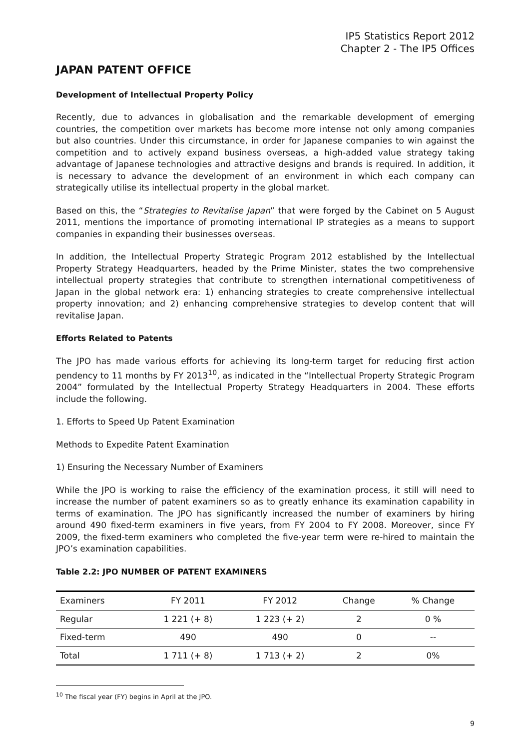IP5 Statistics Report 2012
Chapter 2 - The IP5 Offices
JAPAN PATENT OFFICE
Development of Intellectual Property Policy
Recently, due to advances in globalisation and the remarkable development of emerging countries, the competition over markets has become more intense not only among companies but also countries. Under this circumstance, in order for Japanese companies to win against the competition and to actively expand business overseas, a high-added value strategy taking advantage of Japanese technologies and attractive designs and brands is required. In addition, it is necessary to advance the development of an environment in which each company can strategically utilise its intellectual property in the global market.
Based on this, the “Strategies to Revitalise Japan” that were forged by the Cabinet on 5 August 2011, mentions the importance of promoting international IP strategies as a means to support companies in expanding their businesses overseas.
In addition, the Intellectual Property Strategic Program 2012 established by the Intellectual Property Strategy Headquarters, headed by the Prime Minister, states the two comprehensive intellectual property strategies that contribute to strengthen international competitiveness of Japan in the global network era: 1) enhancing strategies to create comprehensive intellectual property innovation; and 2) enhancing comprehensive strategies to develop content that will revitalise Japan.
Efforts Related to Patents
The JPO has made various efforts for achieving its long-term target for reducing first action pendency to 11 months by FY 2013<sup>10</sup>, as indicated in the “Intellectual Property Strategic Program 2004” formulated by the Intellectual Property Strategy Headquarters in 2004. These efforts include the following.
1. Efforts to Speed Up Patent Examination
Methods to Expedite Patent Examination
1) Ensuring the Necessary Number of Examiners
While the JPO is working to raise the efficiency of the examination process, it still will need to increase the number of patent examiners so as to greatly enhance its examination capability in terms of examination. The JPO has significantly increased the number of examiners by hiring around 490 fixed-term examiners in five years, from FY 2004 to FY 2008. Moreover, since FY 2009, the fixed-term examiners who completed the five-year term were re-hired to maintain the JPO’s examination capabilities.
Table 2.2: JPO NUMBER OF PATENT EXAMINERS
| Examiners | FY 2011 | FY 2012 | Change | % Change |
| --- | --- | --- | --- | --- |
| Regular | 1 221 (+ 8) | 1 223 (+ 2) | 2 | 0 % |
| Fixed-term | 490 | 490 | 0 | -- |
| Total | 1 711 (+ 8) | 1 713 (+ 2) | 2 | 0% |
<sup>10</sup> The fiscal year (FY) begins in April at the JPO.
9